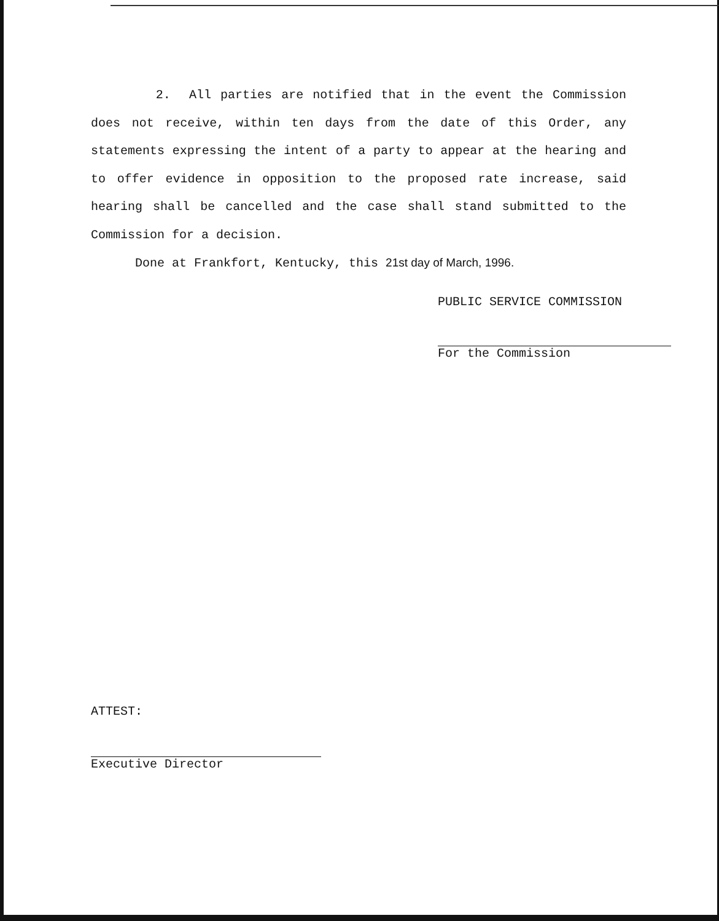2. All parties are notified that in the event the Commission does not receive, within ten days from the date of this Order, any statements expressing the intent of a party to appear at the hearing and to offer evidence in opposition to the proposed rate increase, said hearing shall be cancelled and the case shall stand submitted to the Commission for a decision.
Done at Frankfort, Kentucky, this 21st day of March, 1996.
PUBLIC SERVICE COMMISSION
For the Commission
ATTEST:
Executive Director